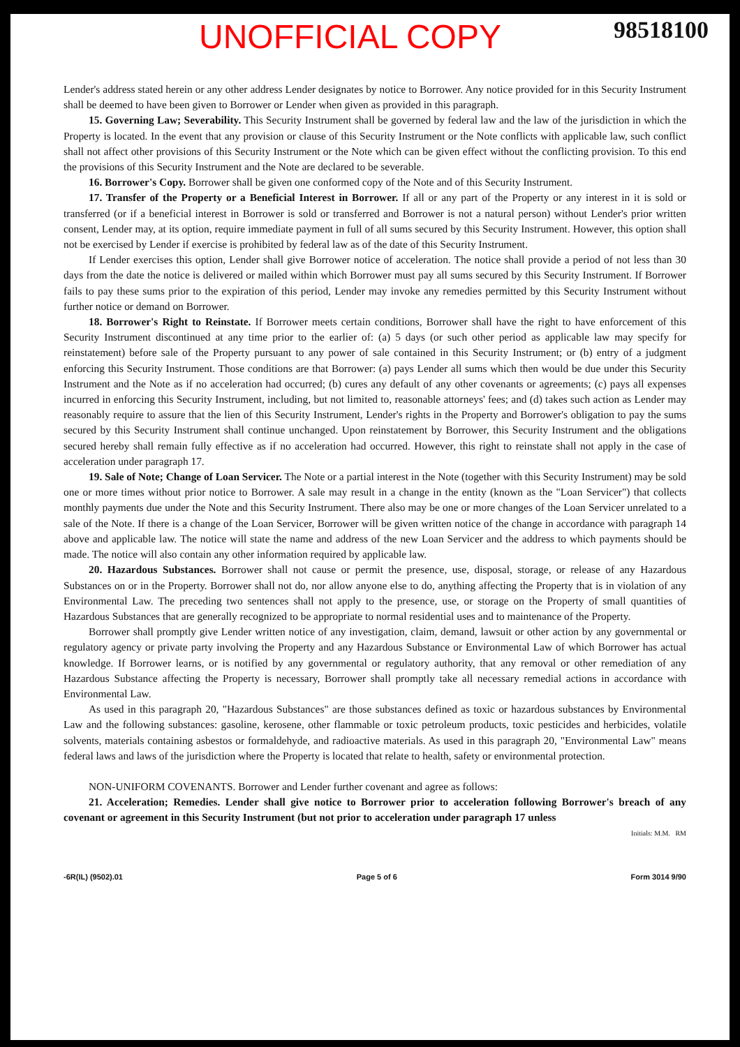UNOFFICIAL COPY
98518100
Lender's address stated herein or any other address Lender designates by notice to Borrower. Any notice provided for in this Security Instrument shall be deemed to have been given to Borrower or Lender when given as provided in this paragraph.
15. Governing Law; Severability. This Security Instrument shall be governed by federal law and the law of the jurisdiction in which the Property is located. In the event that any provision or clause of this Security Instrument or the Note conflicts with applicable law, such conflict shall not affect other provisions of this Security Instrument or the Note which can be given effect without the conflicting provision. To this end the provisions of this Security Instrument and the Note are declared to be severable.
16. Borrower's Copy. Borrower shall be given one conformed copy of the Note and of this Security Instrument.
17. Transfer of the Property or a Beneficial Interest in Borrower. If all or any part of the Property or any interest in it is sold or transferred (or if a beneficial interest in Borrower is sold or transferred and Borrower is not a natural person) without Lender's prior written consent, Lender may, at its option, require immediate payment in full of all sums secured by this Security Instrument. However, this option shall not be exercised by Lender if exercise is prohibited by federal law as of the date of this Security Instrument.
If Lender exercises this option, Lender shall give Borrower notice of acceleration. The notice shall provide a period of not less than 30 days from the date the notice is delivered or mailed within which Borrower must pay all sums secured by this Security Instrument. If Borrower fails to pay these sums prior to the expiration of this period, Lender may invoke any remedies permitted by this Security Instrument without further notice or demand on Borrower.
18. Borrower's Right to Reinstate. If Borrower meets certain conditions, Borrower shall have the right to have enforcement of this Security Instrument discontinued at any time prior to the earlier of: (a) 5 days (or such other period as applicable law may specify for reinstatement) before sale of the Property pursuant to any power of sale contained in this Security Instrument; or (b) entry of a judgment enforcing this Security Instrument. Those conditions are that Borrower: (a) pays Lender all sums which then would be due under this Security Instrument and the Note as if no acceleration had occurred; (b) cures any default of any other covenants or agreements; (c) pays all expenses incurred in enforcing this Security Instrument, including, but not limited to, reasonable attorneys' fees; and (d) takes such action as Lender may reasonably require to assure that the lien of this Security Instrument, Lender's rights in the Property and Borrower's obligation to pay the sums secured by this Security Instrument shall continue unchanged. Upon reinstatement by Borrower, this Security Instrument and the obligations secured hereby shall remain fully effective as if no acceleration had occurred. However, this right to reinstate shall not apply in the case of acceleration under paragraph 17.
19. Sale of Note; Change of Loan Servicer. The Note or a partial interest in the Note (together with this Security Instrument) may be sold one or more times without prior notice to Borrower. A sale may result in a change in the entity (known as the "Loan Servicer") that collects monthly payments due under the Note and this Security Instrument. There also may be one or more changes of the Loan Servicer unrelated to a sale of the Note. If there is a change of the Loan Servicer, Borrower will be given written notice of the change in accordance with paragraph 14 above and applicable law. The notice will state the name and address of the new Loan Servicer and the address to which payments should be made. The notice will also contain any other information required by applicable law.
20. Hazardous Substances. Borrower shall not cause or permit the presence, use, disposal, storage, or release of any Hazardous Substances on or in the Property. Borrower shall not do, nor allow anyone else to do, anything affecting the Property that is in violation of any Environmental Law. The preceding two sentences shall not apply to the presence, use, or storage on the Property of small quantities of Hazardous Substances that are generally recognized to be appropriate to normal residential uses and to maintenance of the Property.
Borrower shall promptly give Lender written notice of any investigation, claim, demand, lawsuit or other action by any governmental or regulatory agency or private party involving the Property and any Hazardous Substance or Environmental Law of which Borrower has actual knowledge. If Borrower learns, or is notified by any governmental or regulatory authority, that any removal or other remediation of any Hazardous Substance affecting the Property is necessary, Borrower shall promptly take all necessary remedial actions in accordance with Environmental Law.
As used in this paragraph 20, "Hazardous Substances" are those substances defined as toxic or hazardous substances by Environmental Law and the following substances: gasoline, kerosene, other flammable or toxic petroleum products, toxic pesticides and herbicides, volatile solvents, materials containing asbestos or formaldehyde, and radioactive materials. As used in this paragraph 20, "Environmental Law" means federal laws and laws of the jurisdiction where the Property is located that relate to health, safety or environmental protection.
NON-UNIFORM COVENANTS. Borrower and Lender further covenant and agree as follows:
21. Acceleration; Remedies. Lender shall give notice to Borrower prior to acceleration following Borrower's breach of any covenant or agreement in this Security Instrument (but not prior to acceleration under paragraph 17 unless
Initials: M.M. RM
-6R(IL) (9502).01 Page 5 of 6 Form 3014 9/90